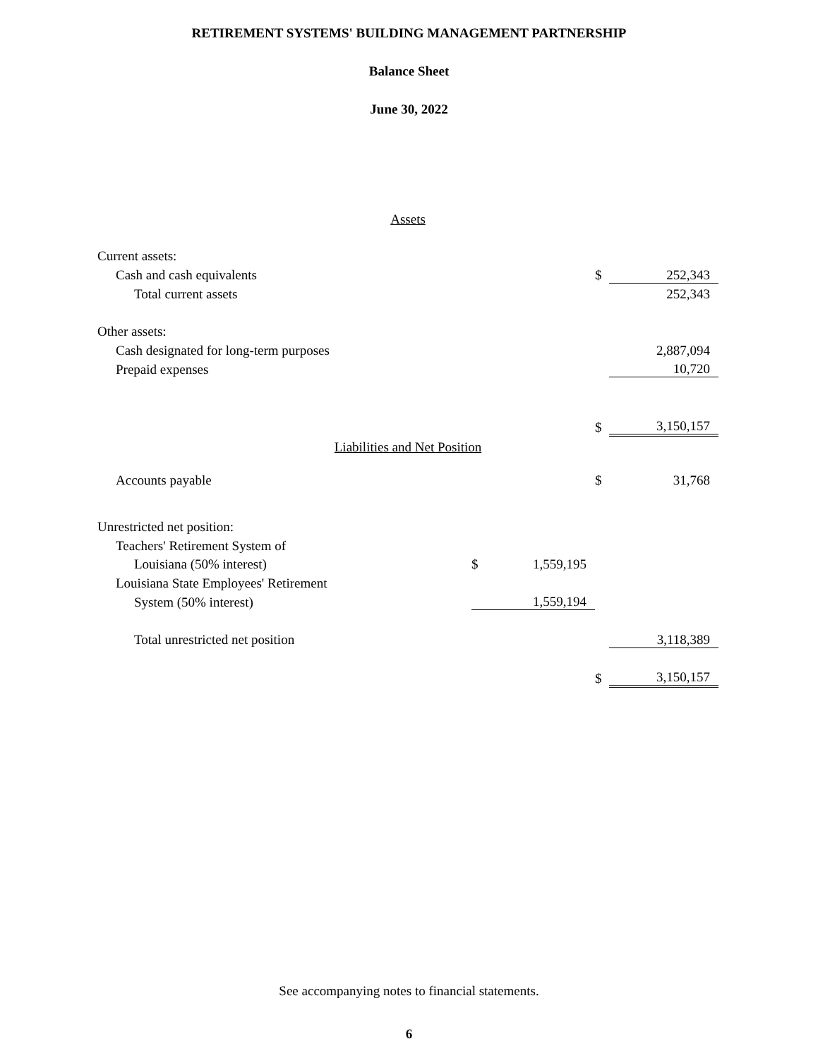RETIREMENT SYSTEMS' BUILDING MANAGEMENT PARTNERSHIP
Balance Sheet
June 30, 2022
| Assets | | | | |
| Current assets: | | | | |
| Cash and cash equivalents | | | $ | 252,343 |
| Total current assets | | | | 252,343 |
| Other assets: | | | | |
| Cash designated for long-term purposes | | | | 2,887,094 |
| Prepaid expenses | | | | 10,720 |
| | | | $ | 3,150,157 |
| Liabilities and Net Position | | | | |
| Accounts payable | | | $ | 31,768 |
| Unrestricted net position: | | | | |
| Teachers' Retirement System of | | | | |
| Louisiana (50% interest) | $ | 1,559,195 | | |
| Louisiana State Employees' Retirement | | | | |
| System (50% interest) | | 1,559,194 | | |
| Total unrestricted net position | | | | 3,118,389 |
| | | | $ | 3,150,157 |
See accompanying notes to financial statements.
6